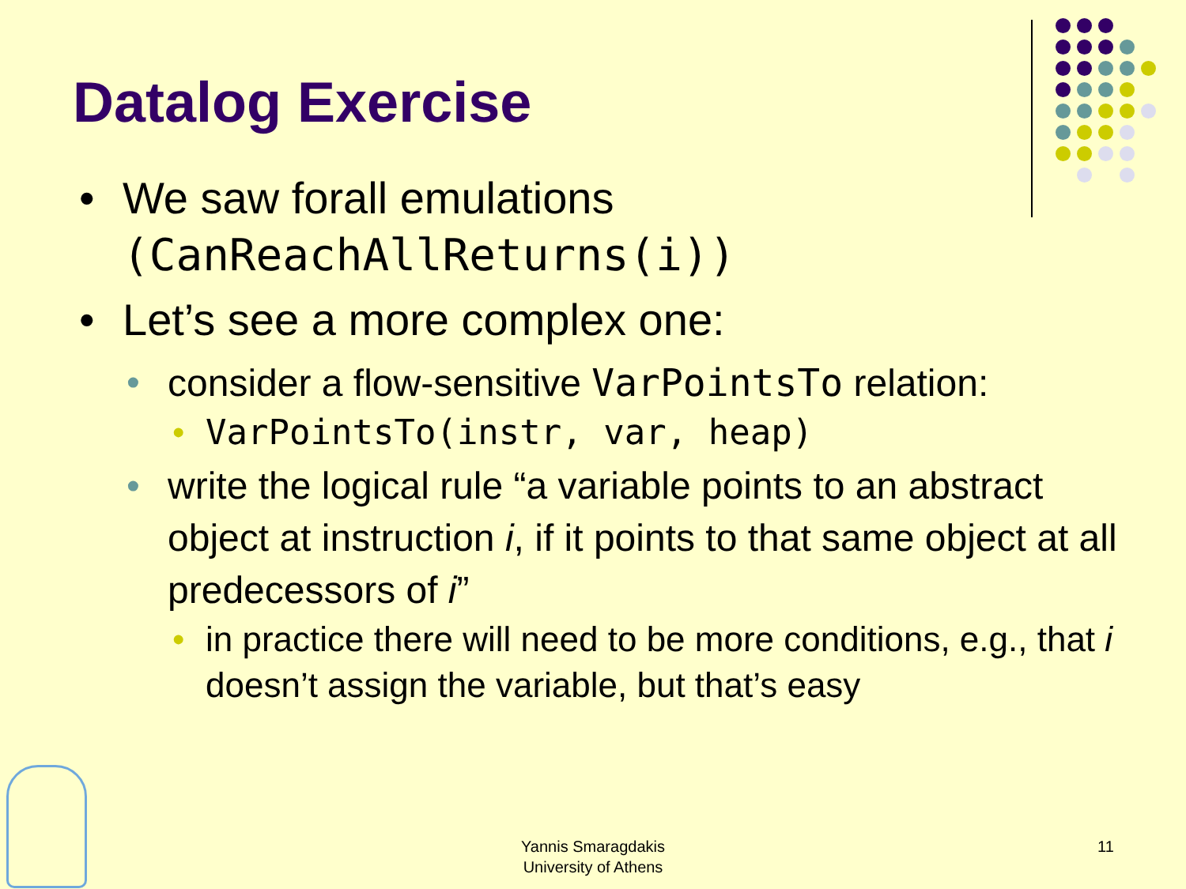Datalog Exercise
• We saw forall emulations (CanReachAllReturns(i))
• Let’s see a more complex one:
• consider a flow-sensitive VarPointsTo relation:
• VarPointsTo(instr, var, heap)
• write the logical rule “a variable points to an abstract object at instruction i, if it points to that same object at all predecessors of i”
• in practice there will need to be more conditions, e.g., that i doesn’t assign the variable, but that’s easy
Yannis Smaragdakis
University of Athens
11